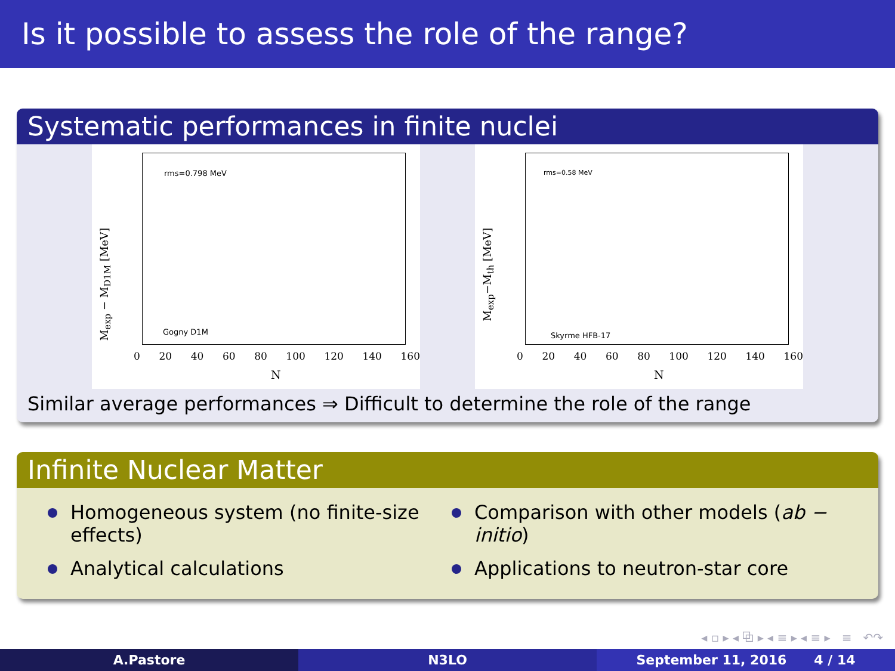Is it possible to assess the role of the range?
Systematic performances in finite nuclei
M<sub>exp</sub> − M<sub>D1M</sub> [MeV]
rms=0.798 MeV
Gogny D1M
0 20 40 60 80 100 120 140 160
N
M<sub>exp</sub>−M<sub>th</sub> [MeV]
rms=0.58 MeV
Skyrme HFB-17
0 20 40 60 80 100 120 140 160
N
Similar average performances ⇒ Difficult to determine the role of the range
Infinite Nuclear Matter
Homogeneous system (no finite-size effects)
Analytical calculations
Comparison with other models (ab − initio)
Applications to neutron-star core
◂ ▫ ▸ ◂ ⧉ ▸ ◂ ≡ ▸ ◂ ≡ ▸ ≡ ↶↷
A.Pastore N3LO September 11, 2016 4 / 14